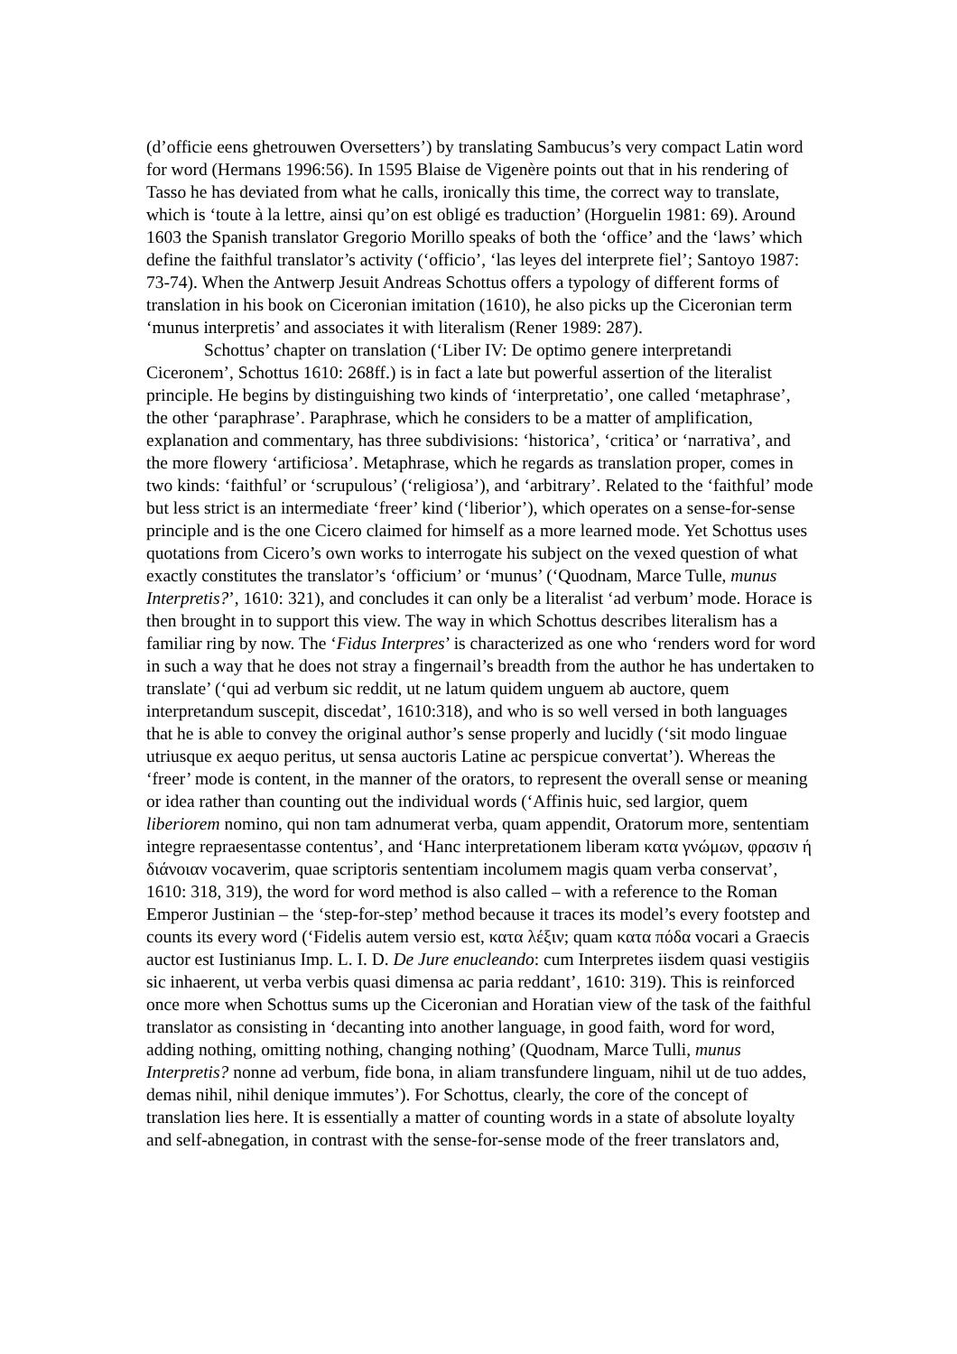(d’officie eens ghetrouwen Oversetters’) by translating Sambucus’s very compact Latin word for word (Hermans 1996:56). In 1595 Blaise de Vigenère points out that in his rendering of Tasso he has deviated from what he calls, ironically this time, the correct way to translate, which is ‘toute à la lettre, ainsi qu’on est obligé es traduction’ (Horguelin 1981: 69). Around 1603 the Spanish translator Gregorio Morillo speaks of both the ‘office’ and the ‘laws’ which define the faithful translator’s activity (‘officio’, ‘las leyes del interprete fiel’; Santoyo 1987: 73-74). When the Antwerp Jesuit Andreas Schottus offers a typology of different forms of translation in his book on Ciceronian imitation (1610), he also picks up the Ciceronian term ‘munus interpretis’ and associates it with literalism (Rener 1989: 287).
Schottus’ chapter on translation (‘Liber IV: De optimo genere interpretandi Ciceronem’, Schottus 1610: 268ff.) is in fact a late but powerful assertion of the literalist principle. He begins by distinguishing two kinds of ‘interpretatio’, one called ‘metaphrase’, the other ‘paraphrase’. Paraphrase, which he considers to be a matter of amplification, explanation and commentary, has three subdivisions: ‘historica’, ‘critica’ or ‘narrativa’, and the more flowery ‘artificiosa’. Metaphrase, which he regards as translation proper, comes in two kinds: ‘faithful’ or ‘scrupulous’ (‘religiosa’), and ‘arbitrary’. Related to the ‘faithful’ mode but less strict is an intermediate ‘freer’ kind (‘liberior’), which operates on a sense-for-sense principle and is the one Cicero claimed for himself as a more learned mode. Yet Schottus uses quotations from Cicero’s own works to interrogate his subject on the vexed question of what exactly constitutes the translator’s ‘officium’ or ‘munus’ (‘Quodnam, Marce Tulle, munus Interpretis?’, 1610: 321), and concludes it can only be a literalist ‘ad verbum’ mode. Horace is then brought in to support this view. The way in which Schottus describes literalism has a familiar ring by now. The ‘Fidus Interpres’ is characterized as one who ‘renders word for word in such a way that he does not stray a fingernail’s breadth from the author he has undertaken to translate’ (‘qui ad verbum sic reddit, ut ne latum quidem unguem ab auctore, quem interpretandum suscepit, discedat’, 1610:318), and who is so well versed in both languages that he is able to convey the original author’s sense properly and lucidly (‘sit modo linguae utriusque ex aequo peritus, ut sensa auctoris Latine ac perspicue convertat’). Whereas the ‘freer’ mode is content, in the manner of the orators, to represent the overall sense or meaning or idea rather than counting out the individual words (‘Affinis huic, sed largior, quem liberiorem nomino, qui non tam adnumerat verba, quam appendit, Oratorum more, sententiam integre repraesentasse contentus’, and ‘Hanc interpretationem liberam κατα γνώμων, φρασιν ή διάνοιαν vocaverim, quae scriptoris sententiam incolumem magis quam verba conservat’, 1610: 318, 319), the word for word method is also called – with a reference to the Roman Emperor Justinian – the ‘step-for-step’ method because it traces its model’s every footstep and counts its every word (‘Fidelis autem versio est, κατα λέξιν; quam κατα πόδα vocari a Graecis auctor est Iustinianus Imp. L. I. D. De Jure enucleando: cum Interpretes iisdem quasi vestigiis sic inhaerent, ut verba verbis quasi dimensa ac paria reddant’, 1610: 319). This is reinforced once more when Schottus sums up the Ciceronian and Horatian view of the task of the faithful translator as consisting in ‘decanting into another language, in good faith, word for word, adding nothing, omitting nothing, changing nothing’ (Quodnam, Marce Tulli, munus Interpretis? nonne ad verbum, fide bona, in aliam transfundere linguam, nihil ut de tuo addes, demas nihil, nihil denique immutes’). For Schottus, clearly, the core of the concept of translation lies here. It is essentially a matter of counting words in a state of absolute loyalty and self-abnegation, in contrast with the sense-for-sense mode of the freer translators and,